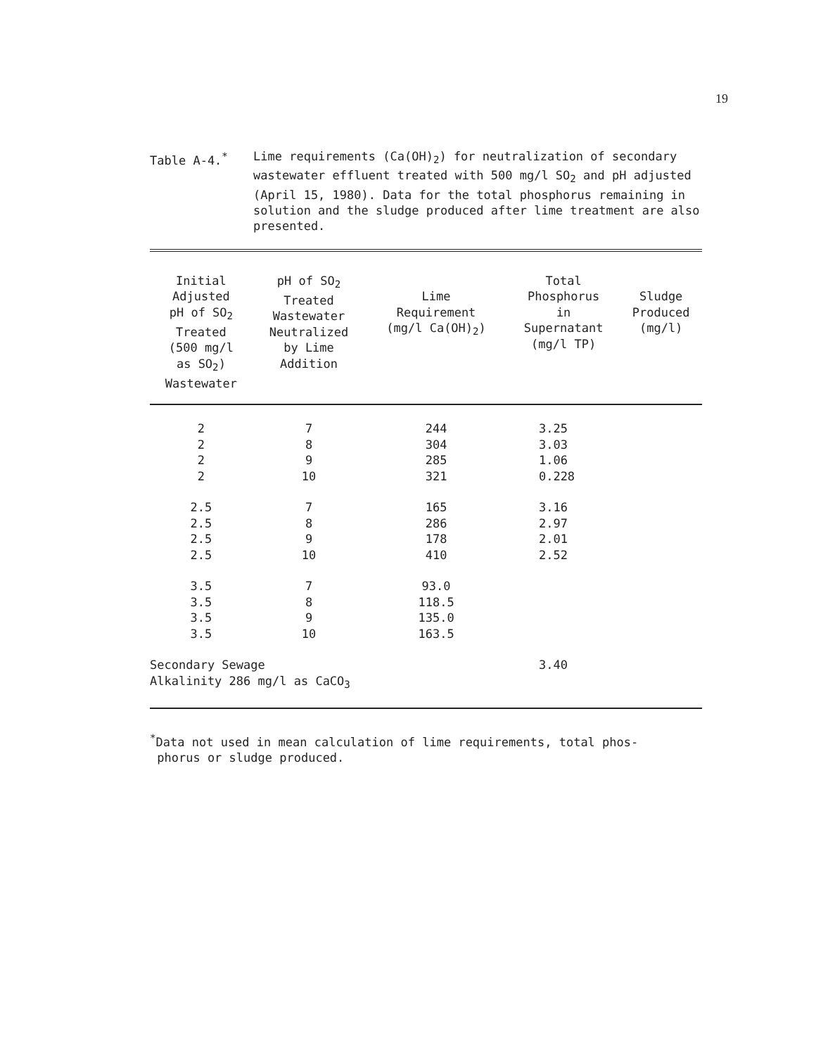19
Table A-4.<sup>*</sup> Lime requirements (Ca(OH)<sub>2</sub>) for neutralization of secondary wastewater effluent treated with 500 mg/l SO<sub>2</sub> and pH adjusted (April 15, 1980). Data for the total phosphorus remaining in solution and the sludge produced after lime treatment are also presented.
| Initial Adjusted pH of SO<sub>2</sub> Treated (500 mg/l as SO<sub>2</sub>) Wastewater | pH of SO<sub>2</sub> Treated Wastewater Neutralized by Lime Addition | Lime Requirement (mg/l Ca(OH)<sub>2</sub>) | Total Phosphorus in Supernatant (mg/l TP) | Sludge Produced (mg/l) |
| --- | --- | --- | --- | --- |
| 2 | 7 | 244 | 3.25 | |
| 2 | 8 | 304 | 3.03 | |
| 2 | 9 | 285 | 1.06 | |
| 2 | 10 | 321 | 0.228 | |
| 2.5 | 7 | 165 | 3.16 | |
| 2.5 | 8 | 286 | 2.97 | |
| 2.5 | 9 | 178 | 2.01 | |
| 2.5 | 10 | 410 | 2.52 | |
| 3.5 | 7 | 93.0 | | |
| 3.5 | 8 | 118.5 | | |
| 3.5 | 9 | 135.0 | | |
| 3.5 | 10 | 163.5 | | |
| Secondary Sewage Alkalinity 286 mg/l as CaCO<sub>3</sub> | | | 3.40 | |
<sup>*</sup> Data not used in mean calculation of lime requirements, total phos-
phorus or sludge produced.